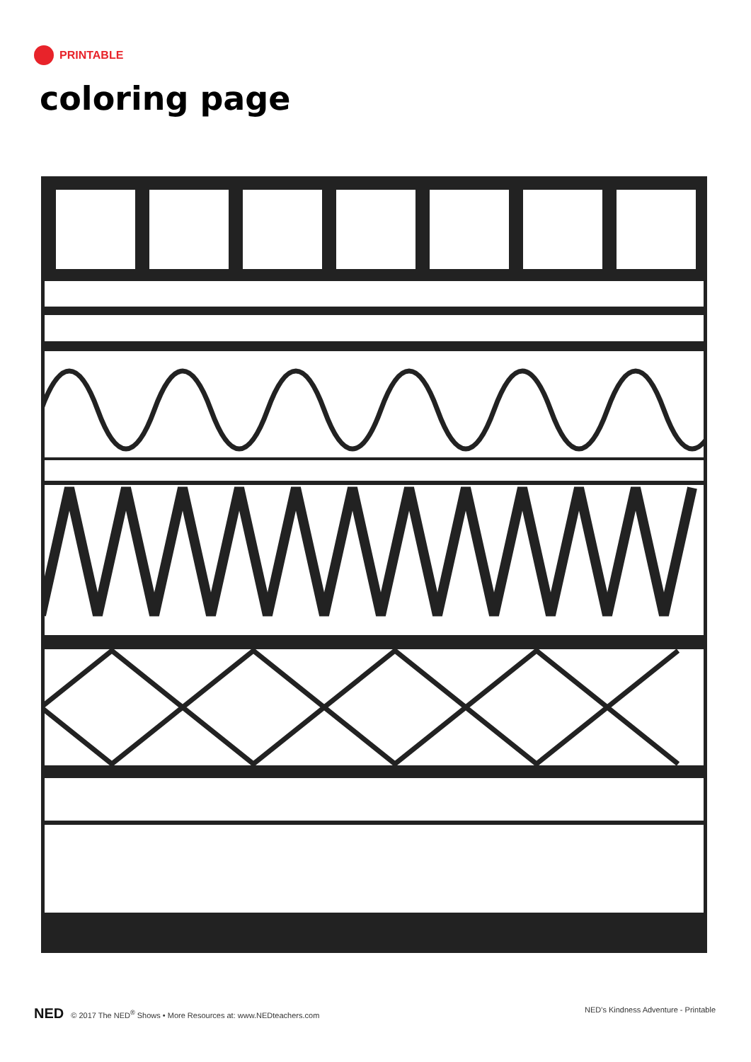PRINTABLE
coloring page
NED © 2017 The NED<sup>®</sup> Shows • More Resources at: www.NEDteachers.com
NED's Kindness Adventure - Printable